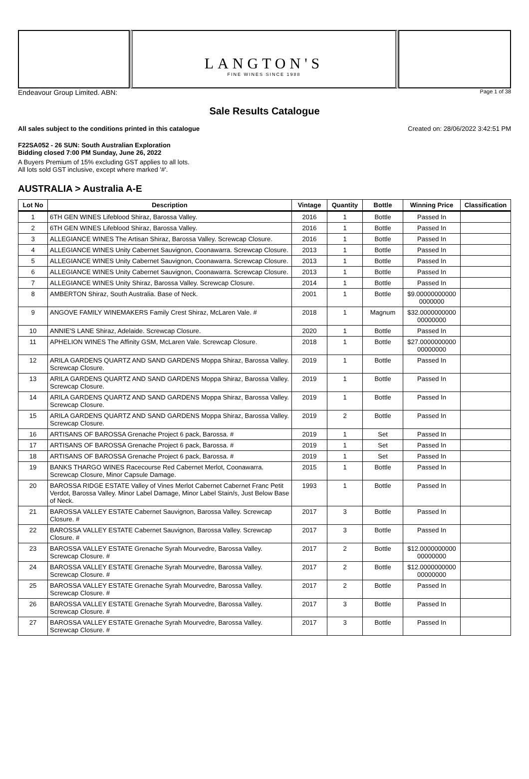LANGTON'S
FINE WINES SINCE 1988
Endeavour Group Limited. ABN: Page 1 of 38
Sale Results Catalogue
All sales subject to the conditions printed in this catalogue Created on: 28/06/2022 3:42:51 PM
F22SA052 - 26 SUN: South Australian Exploration
Bidding closed 7:00 PM Sunday, June 26, 2022
A Buyers Premium of 15% excluding GST applies to all lots.
All lots sold GST inclusive, except where marked '#'.
AUSTRALIA > Australia A-E
| Lot No | Description | Vintage | Quantity | Bottle | Winning Price | Classification |
| --- | --- | --- | --- | --- | --- | --- |
| 1 | 6TH GEN WINES Lifeblood Shiraz, Barossa Valley. | 2016 | 1 | Bottle | Passed In | |
| 2 | 6TH GEN WINES Lifeblood Shiraz, Barossa Valley. | 2016 | 1 | Bottle | Passed In | |
| 3 | ALLEGIANCE WINES The Artisan Shiraz, Barossa Valley. Screwcap Closure. | 2016 | 1 | Bottle | Passed In | |
| 4 | ALLEGIANCE WINES Unity Cabernet Sauvignon, Coonawarra. Screwcap Closure. | 2013 | 1 | Bottle | Passed In | |
| 5 | ALLEGIANCE WINES Unity Cabernet Sauvignon, Coonawarra. Screwcap Closure. | 2013 | 1 | Bottle | Passed In | |
| 6 | ALLEGIANCE WINES Unity Cabernet Sauvignon, Coonawarra. Screwcap Closure. | 2013 | 1 | Bottle | Passed In | |
| 7 | ALLEGIANCE WINES Unity Shiraz, Barossa Valley. Screwcap Closure. | 2014 | 1 | Bottle | Passed In | |
| 8 | AMBERTON Shiraz, South Australia. Base of Neck. | 2001 | 1 | Bottle | $9.00000000000 0000000 | |
| 9 | ANGOVE FAMILY WINEMAKERS Family Crest Shiraz, McLaren Vale. # | 2018 | 1 | Magnum | $32.0000000000 00000000 | |
| 10 | ANNIE'S LANE Shiraz, Adelaide. Screwcap Closure. | 2020 | 1 | Bottle | Passed In | |
| 11 | APHELION WINES The Affinity GSM, McLaren Vale. Screwcap Closure. | 2018 | 1 | Bottle | $27.0000000000 00000000 | |
| 12 | ARILA GARDENS QUARTZ AND SAND GARDENS Moppa Shiraz, Barossa Valley. Screwcap Closure. | 2019 | 1 | Bottle | Passed In | |
| 13 | ARILA GARDENS QUARTZ AND SAND GARDENS Moppa Shiraz, Barossa Valley. Screwcap Closure. | 2019 | 1 | Bottle | Passed In | |
| 14 | ARILA GARDENS QUARTZ AND SAND GARDENS Moppa Shiraz, Barossa Valley. Screwcap Closure. | 2019 | 1 | Bottle | Passed In | |
| 15 | ARILA GARDENS QUARTZ AND SAND GARDENS Moppa Shiraz, Barossa Valley. Screwcap Closure. | 2019 | 2 | Bottle | Passed In | |
| 16 | ARTISANS OF BAROSSA Grenache Project 6 pack, Barossa. # | 2019 | 1 | Set | Passed In | |
| 17 | ARTISANS OF BAROSSA Grenache Project 6 pack, Barossa. # | 2019 | 1 | Set | Passed In | |
| 18 | ARTISANS OF BAROSSA Grenache Project 6 pack, Barossa. # | 2019 | 1 | Set | Passed In | |
| 19 | BANKS THARGO WINES Racecourse Red Cabernet Merlot, Coonawarra. Screwcap Closure, Minor Capsule Damage. | 2015 | 1 | Bottle | Passed In | |
| 20 | BAROSSA RIDGE ESTATE Valley of Vines Merlot Cabernet Cabernet Franc Petit Verdot, Barossa Valley. Minor Label Damage, Minor Label Stain/s, Just Below Base of Neck. | 1993 | 1 | Bottle | Passed In | |
| 21 | BAROSSA VALLEY ESTATE Cabernet Sauvignon, Barossa Valley. Screwcap Closure. # | 2017 | 3 | Bottle | Passed In | |
| 22 | BAROSSA VALLEY ESTATE Cabernet Sauvignon, Barossa Valley. Screwcap Closure. # | 2017 | 3 | Bottle | Passed In | |
| 23 | BAROSSA VALLEY ESTATE Grenache Syrah Mourvedre, Barossa Valley. Screwcap Closure. # | 2017 | 2 | Bottle | $12.0000000000 00000000 | |
| 24 | BAROSSA VALLEY ESTATE Grenache Syrah Mourvedre, Barossa Valley. Screwcap Closure. # | 2017 | 2 | Bottle | $12.0000000000 00000000 | |
| 25 | BAROSSA VALLEY ESTATE Grenache Syrah Mourvedre, Barossa Valley. Screwcap Closure. # | 2017 | 2 | Bottle | Passed In | |
| 26 | BAROSSA VALLEY ESTATE Grenache Syrah Mourvedre, Barossa Valley. Screwcap Closure. # | 2017 | 3 | Bottle | Passed In | |
| 27 | BAROSSA VALLEY ESTATE Grenache Syrah Mourvedre, Barossa Valley. Screwcap Closure. # | 2017 | 3 | Bottle | Passed In | |